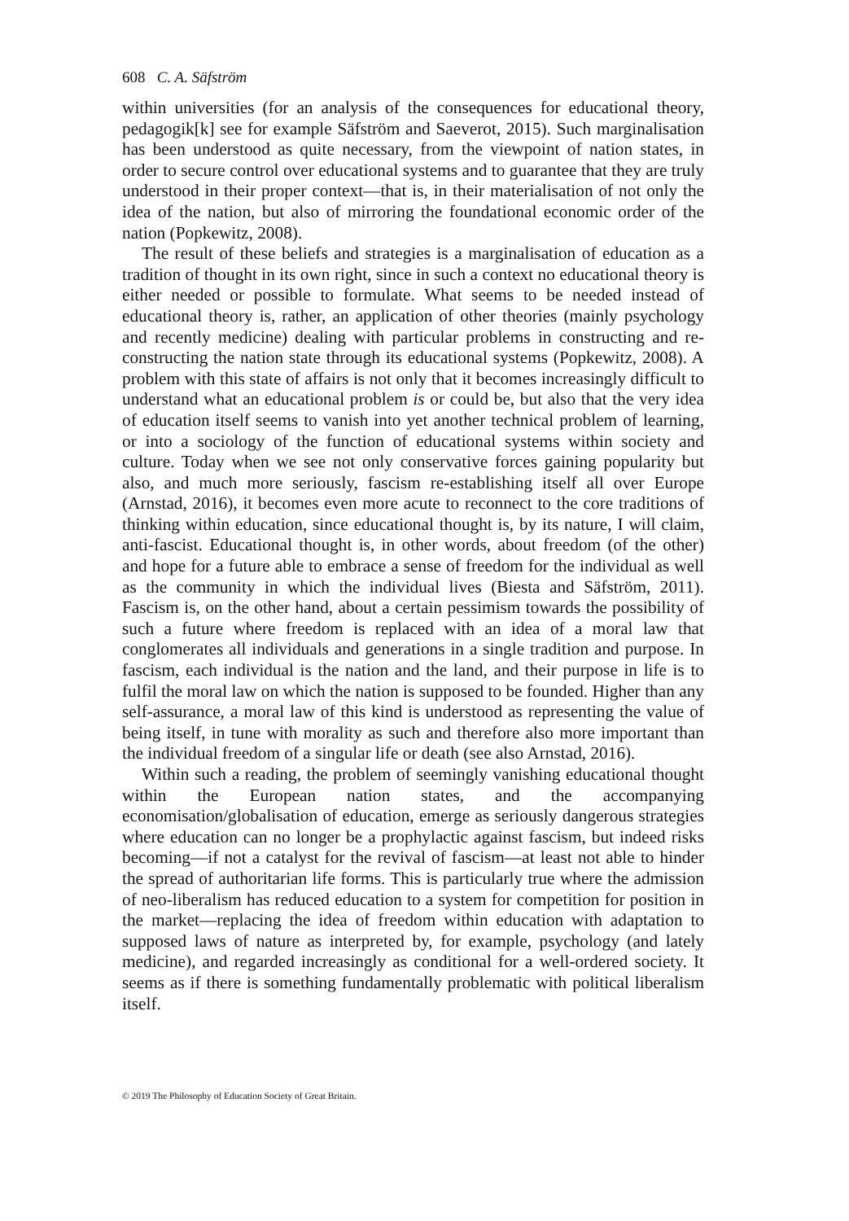608 C. A. Säfström
within universities (for an analysis of the consequences for educational theory, pedagogik[k] see for example Säfström and Saeverot, 2015). Such marginalisation has been understood as quite necessary, from the viewpoint of nation states, in order to secure control over educational systems and to guarantee that they are truly understood in their proper context—that is, in their materialisation of not only the idea of the nation, but also of mirroring the foundational economic order of the nation (Popkewitz, 2008).
The result of these beliefs and strategies is a marginalisation of education as a tradition of thought in its own right, since in such a context no educational theory is either needed or possible to formulate. What seems to be needed instead of educational theory is, rather, an application of other theories (mainly psychology and recently medicine) dealing with particular problems in constructing and re-constructing the nation state through its educational systems (Popkewitz, 2008). A problem with this state of affairs is not only that it becomes increasingly difficult to understand what an educational problem is or could be, but also that the very idea of education itself seems to vanish into yet another technical problem of learning, or into a sociology of the function of educational systems within society and culture. Today when we see not only conservative forces gaining popularity but also, and much more seriously, fascism re-establishing itself all over Europe (Arnstad, 2016), it becomes even more acute to reconnect to the core traditions of thinking within education, since educational thought is, by its nature, I will claim, anti-fascist. Educational thought is, in other words, about freedom (of the other) and hope for a future able to embrace a sense of freedom for the individual as well as the community in which the individual lives (Biesta and Säfström, 2011). Fascism is, on the other hand, about a certain pessimism towards the possibility of such a future where freedom is replaced with an idea of a moral law that conglomerates all individuals and generations in a single tradition and purpose. In fascism, each individual is the nation and the land, and their purpose in life is to fulfil the moral law on which the nation is supposed to be founded. Higher than any self-assurance, a moral law of this kind is understood as representing the value of being itself, in tune with morality as such and therefore also more important than the individual freedom of a singular life or death (see also Arnstad, 2016).
Within such a reading, the problem of seemingly vanishing educational thought within the European nation states, and the accompanying economisation/globalisation of education, emerge as seriously dangerous strategies where education can no longer be a prophylactic against fascism, but indeed risks becoming—if not a catalyst for the revival of fascism—at least not able to hinder the spread of authoritarian life forms. This is particularly true where the admission of neo-liberalism has reduced education to a system for competition for position in the market—replacing the idea of freedom within education with adaptation to supposed laws of nature as interpreted by, for example, psychology (and lately medicine), and regarded increasingly as conditional for a well-ordered society. It seems as if there is something fundamentally problematic with political liberalism itself.
© 2019 The Philosophy of Education Society of Great Britain.